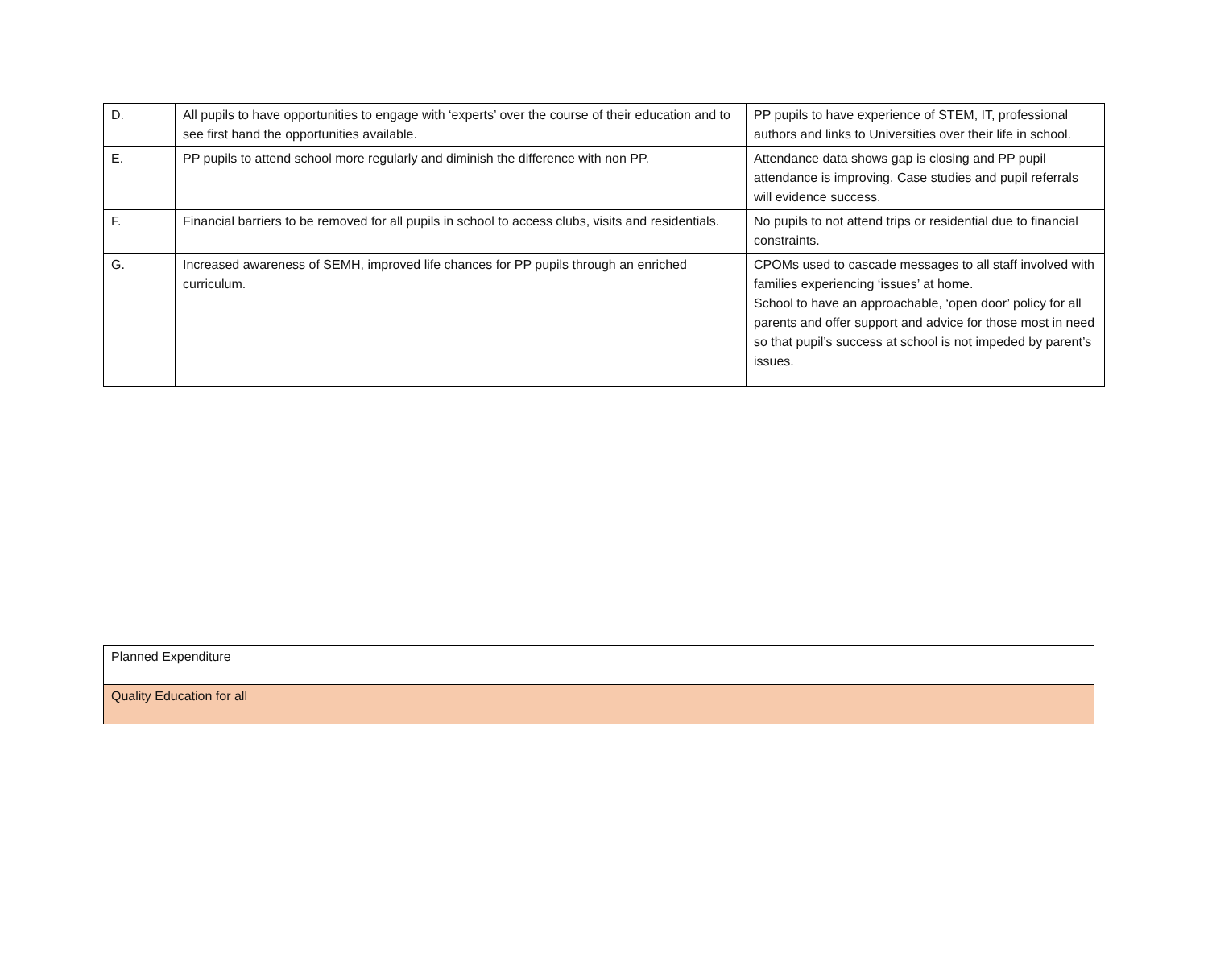| D. | All pupils to have opportunities to engage with ‘experts’ over the course of their education and to see first hand the opportunities available. | PP pupils to have experience of STEM, IT, professional authors and links to Universities over their life in school. |
| E. | PP pupils to attend school more regularly and diminish the difference with non PP. | Attendance data shows gap is closing and PP pupil attendance is improving. Case studies and pupil referrals will evidence success. |
| F. | Financial barriers to be removed for all pupils in school to access clubs, visits and residentials. | No pupils to not attend trips or residential due to financial constraints. |
| G. | Increased awareness of SEMH, improved life chances for PP pupils through an enriched curriculum. | CPOMs used to cascade messages to all staff involved with families experiencing ‘issues’ at home. School to have an approachable, ‘open door’ policy for all parents and offer support and advice for those most in need so that pupil’s success at school is not impeded by parent’s issues. |
| Planned Expenditure |
| Quality Education for all |